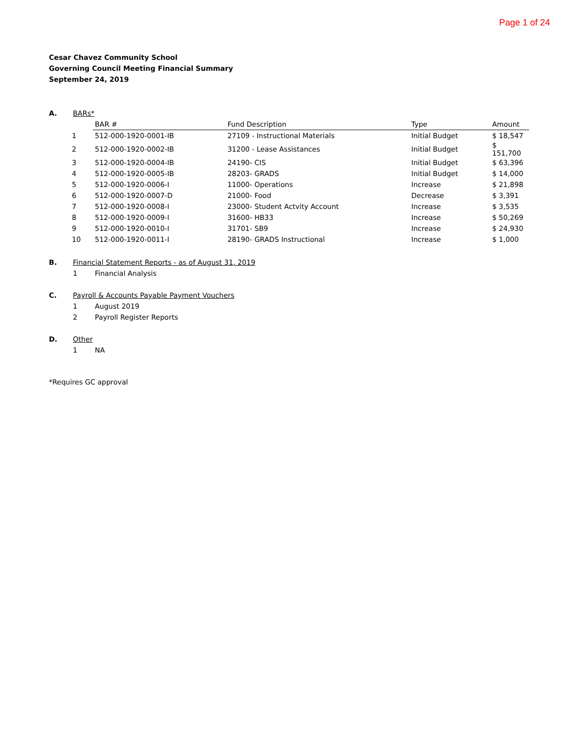Page 1 of 24
Cesar Chavez Community School
Governing Council Meeting Financial Summary
September 24, 2019
A. BARs*
| | BAR # | Fund Description | Type | Amount |
| --- | --- | --- | --- | --- |
| 1 | 512-000-1920-0001-IB | 27109 - Instructional Materials | Initial Budget | $ 18,547 |
| 2 | 512-000-1920-0002-IB | 31200 - Lease Assistances | Initial Budget | $ 151,700 |
| 3 | 512-000-1920-0004-IB | 24190- CIS | Initial Budget | $ 63,396 |
| 4 | 512-000-1920-0005-IB | 28203- GRADS | Initial Budget | $ 14,000 |
| 5 | 512-000-1920-0006-I | 11000- Operations | Increase | $ 21,898 |
| 6 | 512-000-1920-0007-D | 21000- Food | Decrease | $ 3,391 |
| 7 | 512-000-1920-0008-I | 23000- Student Actvity Account | Increase | $ 3,535 |
| 8 | 512-000-1920-0009-I | 31600- HB33 | Increase | $ 50,269 |
| 9 | 512-000-1920-0010-I | 31701- SB9 | Increase | $ 24,930 |
| 10 | 512-000-1920-0011-I | 28190- GRADS Instructional | Increase | $ 1,000 |
B. Financial Statement Reports - as of August 31, 2019
1 Financial Analysis
C. Payroll & Accounts Payable Payment Vouchers
1 August 2019
2 Payroll Register Reports
D. Other
1 NA
*Requires GC approval